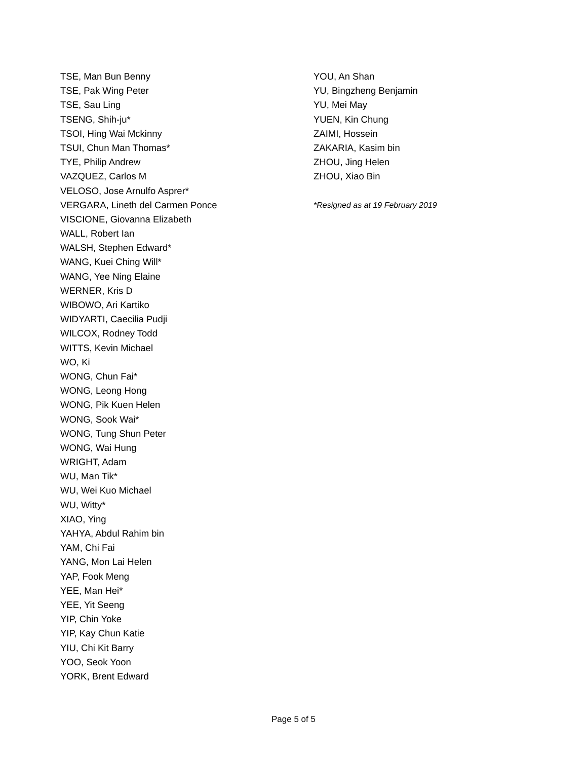TSE, Man Bun Benny
TSE, Pak Wing Peter
TSE, Sau Ling
TSENG, Shih-ju*
TSOI, Hing Wai Mckinny
TSUI, Chun Man Thomas*
TYE, Philip Andrew
VAZQUEZ, Carlos M
VELOSO, Jose Arnulfo Asprer*
VERGARA, Lineth del Carmen Ponce
VISCIONE, Giovanna Elizabeth
WALL, Robert Ian
WALSH, Stephen Edward*
WANG, Kuei Ching Will*
WANG, Yee Ning Elaine
WERNER, Kris D
WIBOWO, Ari Kartiko
WIDYARTI, Caecilia Pudji
WILCOX, Rodney Todd
WITTS, Kevin Michael
WO, Ki
WONG, Chun Fai*
WONG, Leong Hong
WONG, Pik Kuen Helen
WONG, Sook Wai*
WONG, Tung Shun Peter
WONG, Wai Hung
WRIGHT, Adam
WU, Man Tik*
WU, Wei Kuo Michael
WU, Witty*
XIAO, Ying
YAHYA, Abdul Rahim bin
YAM, Chi Fai
YANG, Mon Lai Helen
YAP, Fook Meng
YEE, Man Hei*
YEE, Yit Seeng
YIP, Chin Yoke
YIP, Kay Chun Katie
YIU, Chi Kit Barry
YOO, Seok Yoon
YORK, Brent Edward
YOU, An Shan
YU, Bingzheng Benjamin
YU, Mei May
YUEN, Kin Chung
ZAIMI, Hossein
ZAKARIA, Kasim bin
ZHOU, Jing Helen
ZHOU, Xiao Bin
*Resigned as at 19 February 2019
Page 5 of 5